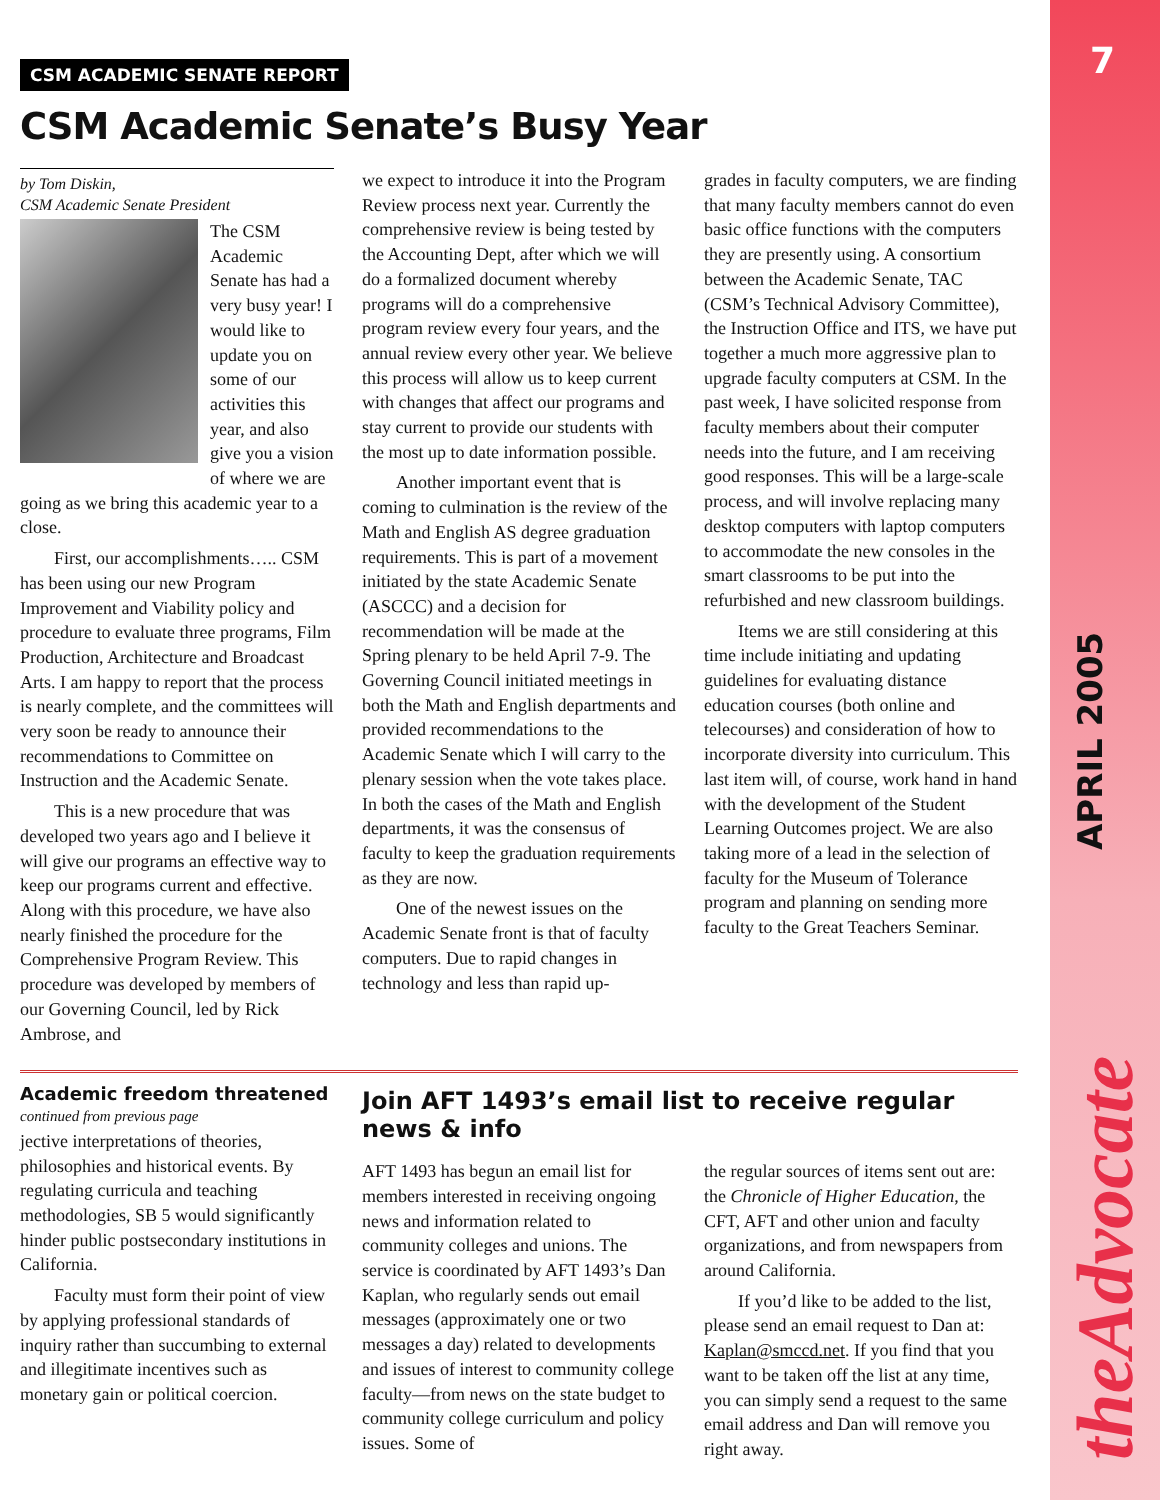7
APRIL 2005
theAdvocate
CSM ACADEMIC SENATE REPORT
CSM Academic Senate’s Busy Year
by Tom Diskin,
CSM Academic Senate President
The CSM Academic Senate has had a very busy year! I would like to update you on some of our activities this year, and also give you a vision of where we are going as we bring this academic year to a close.
First, our accomplishments….. CSM has been using our new Program Improvement and Viability policy and procedure to evaluate three programs, Film Production, Architecture and Broadcast Arts. I am happy to report that the process is nearly complete, and the committees will very soon be ready to announce their recommendations to Committee on Instruction and the Academic Senate.
This is a new procedure that was developed two years ago and I believe it will give our programs an effective way to keep our programs current and effective. Along with this procedure, we have also nearly finished the procedure for the Comprehensive Program Review. This procedure was developed by members of our Governing Council, led by Rick Ambrose, and
we expect to introduce it into the Program Review process next year. Currently the comprehensive review is being tested by the Accounting Dept, after which we will do a formalized document whereby programs will do a comprehensive program review every four years, and the annual review every other year. We believe this process will allow us to keep current with changes that affect our programs and stay current to provide our students with the most up to date information possible.
Another important event that is coming to culmination is the review of the Math and English AS degree graduation requirements. This is part of a movement initiated by the state Academic Senate (ASCCC) and a decision for recommendation will be made at the Spring plenary to be held April 7-9. The Governing Council initiated meetings in both the Math and English departments and provided recommendations to the Academic Senate which I will carry to the plenary session when the vote takes place. In both the cases of the Math and English departments, it was the consensus of faculty to keep the graduation requirements as they are now.
One of the newest issues on the Academic Senate front is that of faculty computers. Due to rapid changes in technology and less than rapid up-
grades in faculty computers, we are finding that many faculty members cannot do even basic office functions with the computers they are presently using. A consortium between the Academic Senate, TAC (CSM’s Technical Advisory Committee), the Instruction Office and ITS, we have put together a much more aggressive plan to upgrade faculty computers at CSM. In the past week, I have solicited response from faculty members about their computer needs into the future, and I am receiving good responses. This will be a large-scale process, and will involve replacing many desktop computers with laptop computers to accommodate the new consoles in the smart classrooms to be put into the refurbished and new classroom buildings.
Items we are still considering at this time include initiating and updating guidelines for evaluating distance education courses (both online and telecourses) and consideration of how to incorporate diversity into curriculum. This last item will, of course, work hand in hand with the development of the Student Learning Outcomes project. We are also taking more of a lead in the selection of faculty for the Museum of Tolerance program and planning on sending more faculty to the Great Teachers Seminar.
Academic freedom threatened
continued from previous page
jective interpretations of theories, philosophies and historical events. By regulating curricula and teaching methodologies, SB 5 would significantly hinder public postsecondary institutions in California.
Faculty must form their point of view by applying professional standards of inquiry rather than succumbing to external and illegitimate incentives such as monetary gain or political coercion.
Join AFT 1493’s email list to receive regular news & info
AFT 1493 has begun an email list for members interested in receiving ongoing news and information related to community colleges and unions. The service is coordinated by AFT 1493’s Dan Kaplan, who regularly sends out email messages (approximately one or two messages a day) related to developments and issues of interest to community college faculty—from news on the state budget to community college curriculum and policy issues. Some of
the regular sources of items sent out are: the Chronicle of Higher Education, the CFT, AFT and other union and faculty organizations, and from newspapers from around California.
If you’d like to be added to the list, please send an email request to Dan at: Kaplan@smccd.net. If you find that you want to be taken off the list at any time, you can simply send a request to the same email address and Dan will remove you right away.